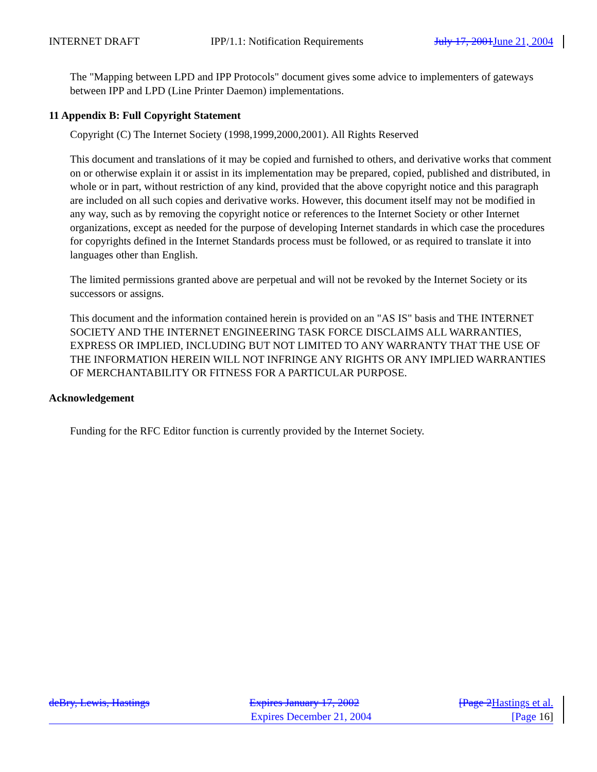INTERNET DRAFT IPP/1.1: Notification Requirements July 17, 2001 June 21, 2004
The "Mapping between LPD and IPP Protocols" document gives some advice to implementers of gateways between IPP and LPD (Line Printer Daemon) implementations.
11 Appendix B: Full Copyright Statement
Copyright (C) The Internet Society (1998,1999,2000,2001). All Rights Reserved
This document and translations of it may be copied and furnished to others, and derivative works that comment on or otherwise explain it or assist in its implementation may be prepared, copied, published and distributed, in whole or in part, without restriction of any kind, provided that the above copyright notice and this paragraph are included on all such copies and derivative works. However, this document itself may not be modified in any way, such as by removing the copyright notice or references to the Internet Society or other Internet organizations, except as needed for the purpose of developing Internet standards in which case the procedures for copyrights defined in the Internet Standards process must be followed, or as required to translate it into languages other than English.
The limited permissions granted above are perpetual and will not be revoked by the Internet Society or its successors or assigns.
This document and the information contained herein is provided on an "AS IS" basis and THE INTERNET SOCIETY AND THE INTERNET ENGINEERING TASK FORCE DISCLAIMS ALL WARRANTIES, EXPRESS OR IMPLIED, INCLUDING BUT NOT LIMITED TO ANY WARRANTY THAT THE USE OF THE INFORMATION HEREIN WILL NOT INFRINGE ANY RIGHTS OR ANY IMPLIED WARRANTIES OF MERCHANTABILITY OR FITNESS FOR A PARTICULAR PURPOSE.
Acknowledgement
Funding for the RFC Editor function is currently provided by the Internet Society.
deBry, Lewis, Hastings Expires January 17, 2002 [Page 2 Hastings et al.
Expires December 21, 2004 [Page 16]